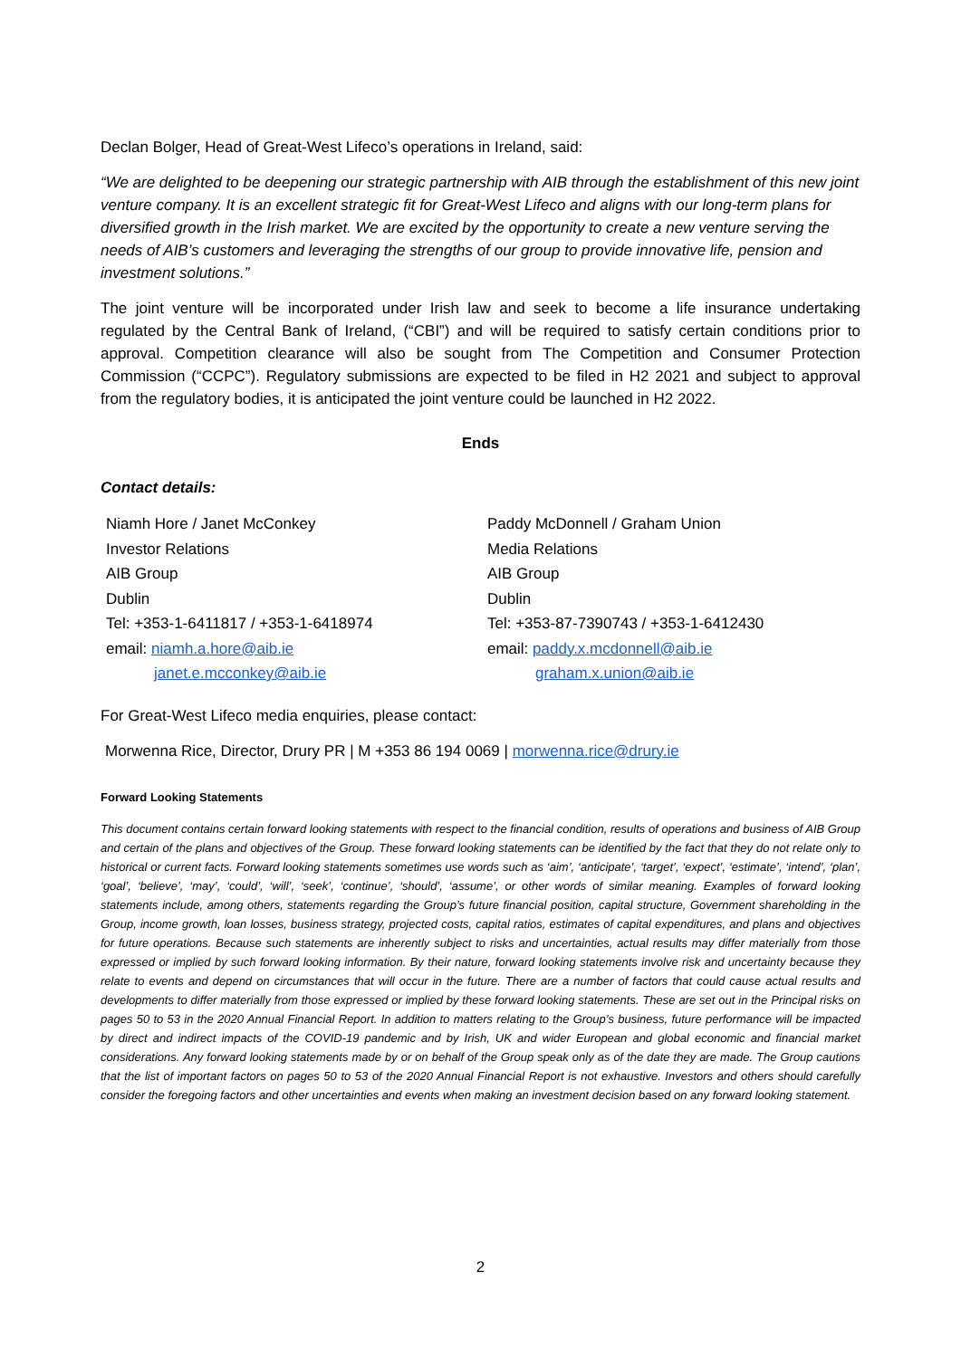Declan Bolger, Head of Great-West Lifeco’s operations in Ireland, said:
“We are delighted to be deepening our strategic partnership with AIB through the establishment of this new joint venture company. It is an excellent strategic fit for Great-West Lifeco and aligns with our long-term plans for diversified growth in the Irish market. We are excited by the opportunity to create a new venture serving the needs of AIB’s customers and leveraging the strengths of our group to provide innovative life, pension and investment solutions.”
The joint venture will be incorporated under Irish law and seek to become a life insurance undertaking regulated by the Central Bank of Ireland, (“CBI”) and will be required to satisfy certain conditions prior to approval. Competition clearance will also be sought from The Competition and Consumer Protection Commission (“CCPC”). Regulatory submissions are expected to be filed in H2 2021 and subject to approval from the regulatory bodies, it is anticipated the joint venture could be launched in H2 2022.
Ends
Contact details:
| Niamh Hore / Janet McConkey | Paddy McDonnell / Graham Union |
| Investor Relations | Media Relations |
| AIB Group | AIB Group |
| Dublin | Dublin |
| Tel: +353-1-6411817 / +353-1-6418974 | Tel: +353-87-7390743 / +353-1-6412430 |
| email: niamh.a.hore@aib.ie | email: paddy.x.mcdonnell@aib.ie |
| janet.e.mcconkey@aib.ie | graham.x.union@aib.ie |
For Great-West Lifeco media enquiries, please contact:
Morwenna Rice, Director, Drury PR | M +353 86 194 0069 | morwenna.rice@drury.ie
Forward Looking Statements
This document contains certain forward looking statements with respect to the financial condition, results of operations and business of AIB Group and certain of the plans and objectives of the Group. These forward looking statements can be identified by the fact that they do not relate only to historical or current facts. Forward looking statements sometimes use words such as ‘aim’, ‘anticipate’, ‘target’, ‘expect’, ‘estimate’, ‘intend’, ‘plan’, ‘goal’, ‘believe’, ‘may’, ‘could’, ‘will’, ‘seek’, ‘continue’, ‘should’, ‘assume’, or other words of similar meaning. Examples of forward looking statements include, among others, statements regarding the Group’s future financial position, capital structure, Government shareholding in the Group, income growth, loan losses, business strategy, projected costs, capital ratios, estimates of capital expenditures, and plans and objectives for future operations. Because such statements are inherently subject to risks and uncertainties, actual results may differ materially from those expressed or implied by such forward looking information. By their nature, forward looking statements involve risk and uncertainty because they relate to events and depend on circumstances that will occur in the future. There are a number of factors that could cause actual results and developments to differ materially from those expressed or implied by these forward looking statements. These are set out in the Principal risks on pages 50 to 53 in the 2020 Annual Financial Report. In addition to matters relating to the Group’s business, future performance will be impacted by direct and indirect impacts of the COVID-19 pandemic and by Irish, UK and wider European and global economic and financial market considerations. Any forward looking statements made by or on behalf of the Group speak only as of the date they are made. The Group cautions that the list of important factors on pages 50 to 53 of the 2020 Annual Financial Report is not exhaustive. Investors and others should carefully consider the foregoing factors and other uncertainties and events when making an investment decision based on any forward looking statement.
2